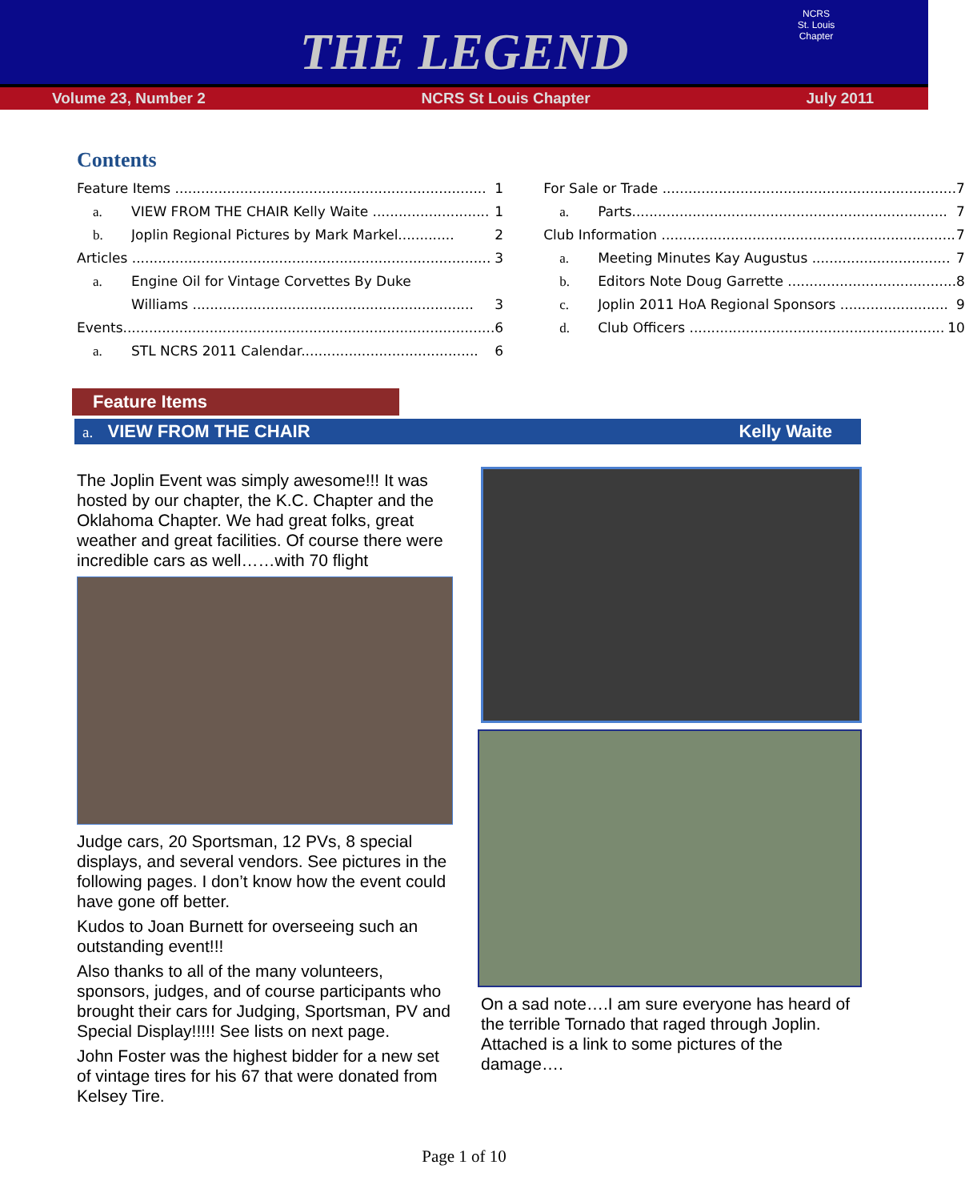THE LEGEND
NCRS
St. Louis Chapter
Volume 23, Number 2 NCRS St Louis Chapter July 2011
Contents
Feature Items ........................................................................ 1
a. VIEW FROM THE CHAIR Kelly Waite ........................... 1
b. Joplin Regional Pictures by Mark Markel............. 2
Articles ................................................................................... 3
a. Engine Oil for Vintage Corvettes By Duke
Williams ................................................................. 3
Events...................................................................................... 6
a. STL NCRS 2011 Calendar......................................... 6
For Sale or Trade .................................................................... 7
a. Parts......................................................................... 7
Club Information .................................................................... 7
a. Meeting Minutes Kay Augustus ................................ 7
b. Editors Note Doug Garrette ....................................... 8
c. Joplin 2011 HoA Regional Sponsors ......................... 9
d. Club Officers ........................................................... 10
Feature Items
a. VIEW FROM THE CHAIR Kelly Waite
The Joplin Event was simply awesome!!! It was hosted by our chapter, the K.C. Chapter and the Oklahoma Chapter. We had great folks, great weather and great facilities. Of course there were incredible cars as well……with 70 flight
Judge cars, 20 Sportsman, 12 PVs, 8 special displays, and several vendors. See pictures in the following pages. I don’t know how the event could have gone off better.
Kudos to Joan Burnett for overseeing such an outstanding event!!!
Also thanks to all of the many volunteers, sponsors, judges, and of course participants who brought their cars for Judging, Sportsman, PV and Special Display!!!!! See lists on next page.
John Foster was the highest bidder for a new set of vintage tires for his 67 that were donated from Kelsey Tire.
On a sad note….I am sure everyone has heard of the terrible Tornado that raged through Joplin. Attached is a link to some pictures of the damage….
Page 1 of 10